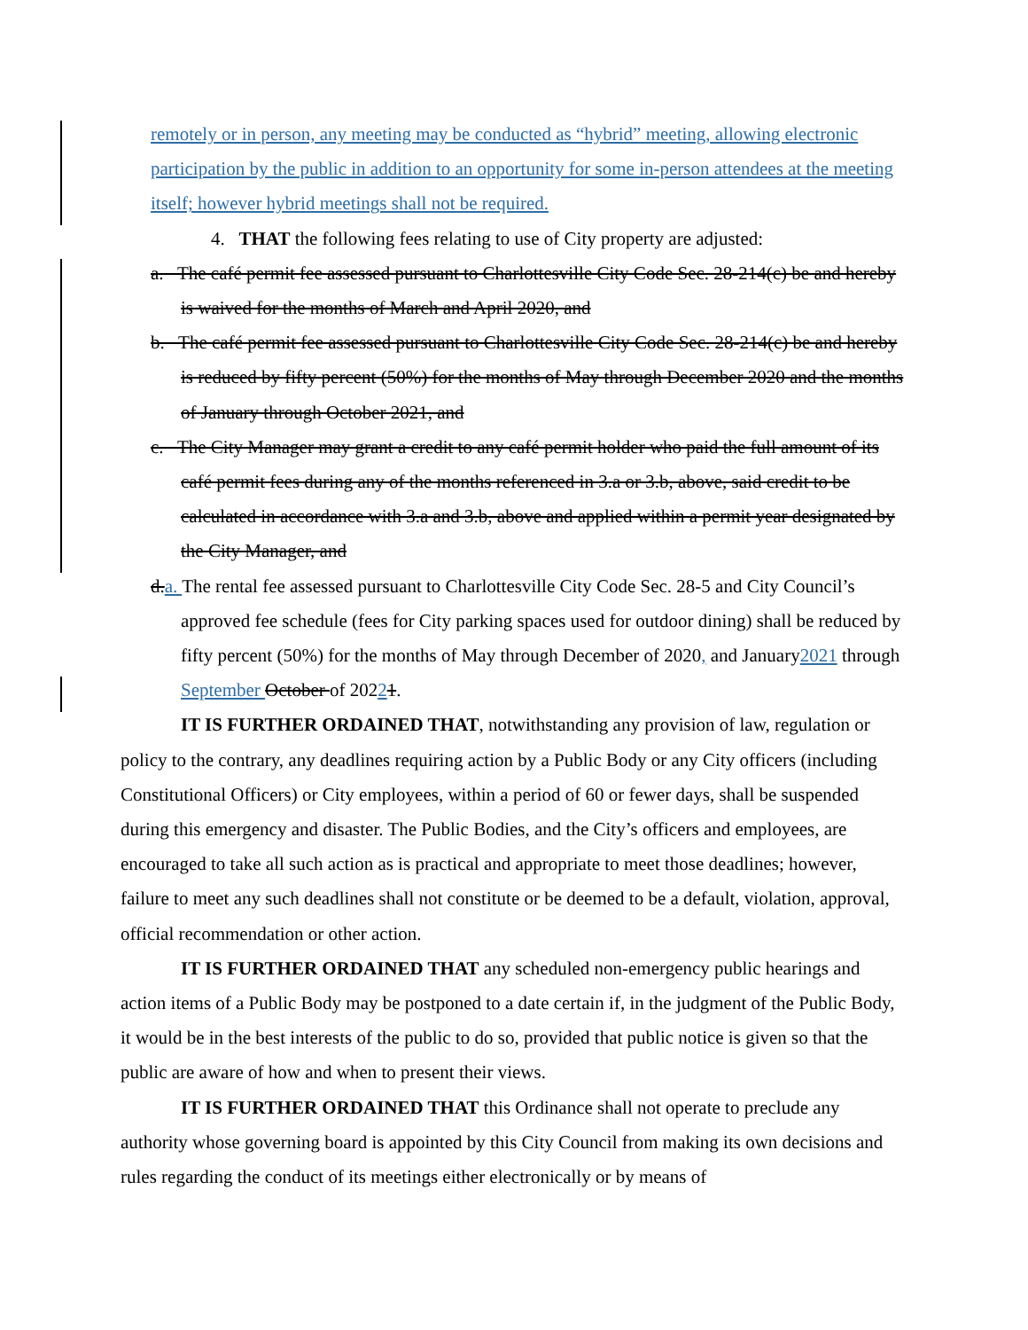remotely or in person, any meeting may be conducted as “hybrid” meeting, allowing electronic participation by the public in addition to an opportunity for some in-person attendees at the meeting itself; however hybrid meetings shall not be required.
4. THAT the following fees relating to use of City property are adjusted:
a. The café permit fee assessed pursuant to Charlottesville City Code Sec. 28-214(c) be and hereby is waived for the months of March and April 2020, and
b. The café permit fee assessed pursuant to Charlottesville City Code Sec. 28-214(c) be and hereby is reduced by fifty percent (50%) for the months of May through December 2020 and the months of January through October 2021, and
c. The City Manager may grant a credit to any café permit holder who paid the full amount of its café permit fees during any of the months referenced in 3.a or 3.b, above, said credit to be calculated in accordance with 3.a and 3.b, above and applied within a permit year designated by the City Manager, and
d. a. The rental fee assessed pursuant to Charlottesville City Code Sec. 28-5 and City Council’s approved fee schedule (fees for City parking spaces used for outdoor dining) shall be reduced by fifty percent (50%) for the months of May through December of 2020, and January2021 through September October of 20221.
IT IS FURTHER ORDAINED THAT, notwithstanding any provision of law, regulation or policy to the contrary, any deadlines requiring action by a Public Body or any City officers (including Constitutional Officers) or City employees, within a period of 60 or fewer days, shall be suspended during this emergency and disaster. The Public Bodies, and the City’s officers and employees, are encouraged to take all such action as is practical and appropriate to meet those deadlines; however, failure to meet any such deadlines shall not constitute or be deemed to be a default, violation, approval, official recommendation or other action.
IT IS FURTHER ORDAINED THAT any scheduled non-emergency public hearings and action items of a Public Body may be postponed to a date certain if, in the judgment of the Public Body, it would be in the best interests of the public to do so, provided that public notice is given so that the public are aware of how and when to present their views.
IT IS FURTHER ORDAINED THAT this Ordinance shall not operate to preclude any authority whose governing board is appointed by this City Council from making its own decisions and rules regarding the conduct of its meetings either electronically or by means of